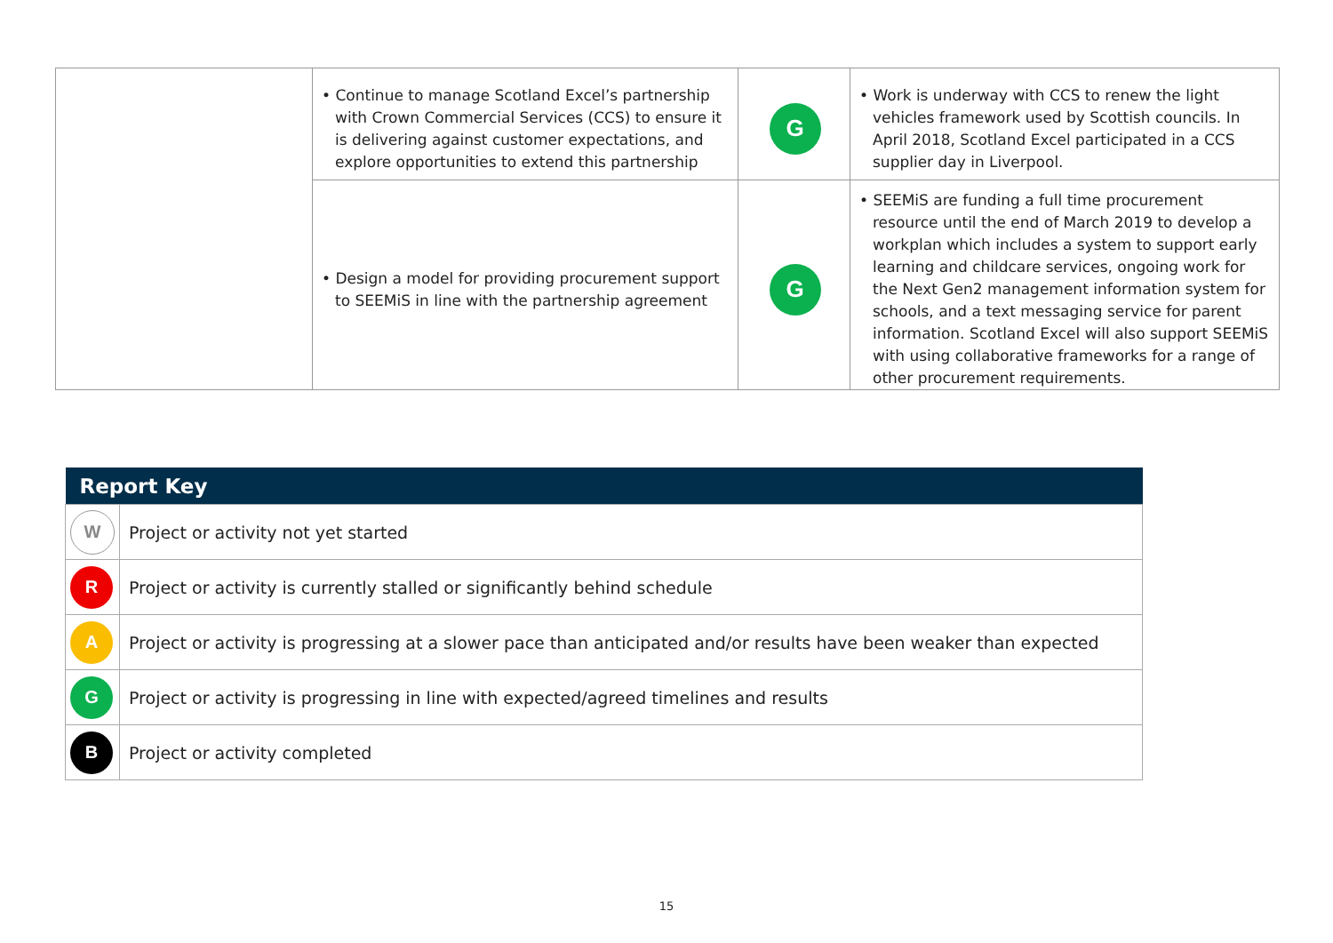| | • Continue to manage Scotland Excel’s partnership with Crown Commercial Services (CCS) to ensure it is delivering against customer expectations, and explore opportunities to extend this partnership | G | • Work is underway with CCS to renew the light vehicles framework used by Scottish councils. In April 2018, Scotland Excel participated in a CCS supplier day in Liverpool. |
| | • Design a model for providing procurement support to SEEMiS in line with the partnership agreement | G | • SEEMiS are funding a full time procurement resource until the end of March 2019 to develop a workplan which includes a system to support early learning and childcare services, ongoing work for the Next Gen2 management information system for schools, and a text messaging service for parent information. Scotland Excel will also support SEEMiS with using collaborative frameworks for a range of other procurement requirements. |
| Report Key | |
| --- | --- |
| W | Project or activity not yet started |
| R | Project or activity is currently stalled or significantly behind schedule |
| A | Project or activity is progressing at a slower pace than anticipated and/or results have been weaker than expected |
| G | Project or activity is progressing in line with expected/agreed timelines and results |
| B | Project or activity completed |
15